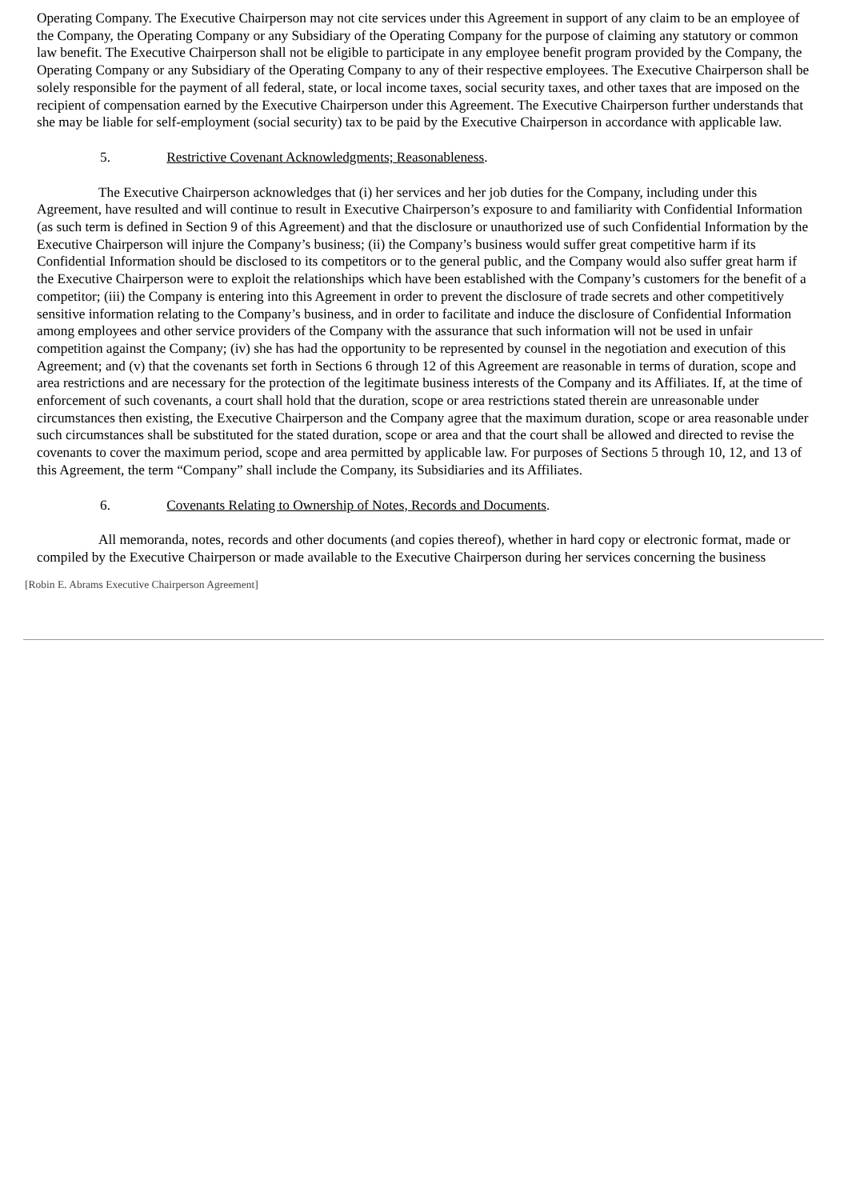Operating Company. The Executive Chairperson may not cite services under this Agreement in support of any claim to be an employee of the Company, the Operating Company or any Subsidiary of the Operating Company for the purpose of claiming any statutory or common law benefit. The Executive Chairperson shall not be eligible to participate in any employee benefit program provided by the Company, the Operating Company or any Subsidiary of the Operating Company to any of their respective employees. The Executive Chairperson shall be solely responsible for the payment of all federal, state, or local income taxes, social security taxes, and other taxes that are imposed on the recipient of compensation earned by the Executive Chairperson under this Agreement. The Executive Chairperson further understands that she may be liable for self-employment (social security) tax to be paid by the Executive Chairperson in accordance with applicable law.
5. Restrictive Covenant Acknowledgments; Reasonableness.
The Executive Chairperson acknowledges that (i) her services and her job duties for the Company, including under this Agreement, have resulted and will continue to result in Executive Chairperson’s exposure to and familiarity with Confidential Information (as such term is defined in Section 9 of this Agreement) and that the disclosure or unauthorized use of such Confidential Information by the Executive Chairperson will injure the Company’s business; (ii) the Company’s business would suffer great competitive harm if its Confidential Information should be disclosed to its competitors or to the general public, and the Company would also suffer great harm if the Executive Chairperson were to exploit the relationships which have been established with the Company’s customers for the benefit of a competitor; (iii) the Company is entering into this Agreement in order to prevent the disclosure of trade secrets and other competitively sensitive information relating to the Company’s business, and in order to facilitate and induce the disclosure of Confidential Information among employees and other service providers of the Company with the assurance that such information will not be used in unfair competition against the Company; (iv) she has had the opportunity to be represented by counsel in the negotiation and execution of this Agreement; and (v) that the covenants set forth in Sections 6 through 12 of this Agreement are reasonable in terms of duration, scope and area restrictions and are necessary for the protection of the legitimate business interests of the Company and its Affiliates. If, at the time of enforcement of such covenants, a court shall hold that the duration, scope or area restrictions stated therein are unreasonable under circumstances then existing, the Executive Chairperson and the Company agree that the maximum duration, scope or area reasonable under such circumstances shall be substituted for the stated duration, scope or area and that the court shall be allowed and directed to revise the covenants to cover the maximum period, scope and area permitted by applicable law. For purposes of Sections 5 through 10, 12, and 13 of this Agreement, the term “Company” shall include the Company, its Subsidiaries and its Affiliates.
6. Covenants Relating to Ownership of Notes, Records and Documents.
All memoranda, notes, records and other documents (and copies thereof), whether in hard copy or electronic format, made or compiled by the Executive Chairperson or made available to the Executive Chairperson during her services concerning the business
[Robin E. Abrams Executive Chairperson Agreement]